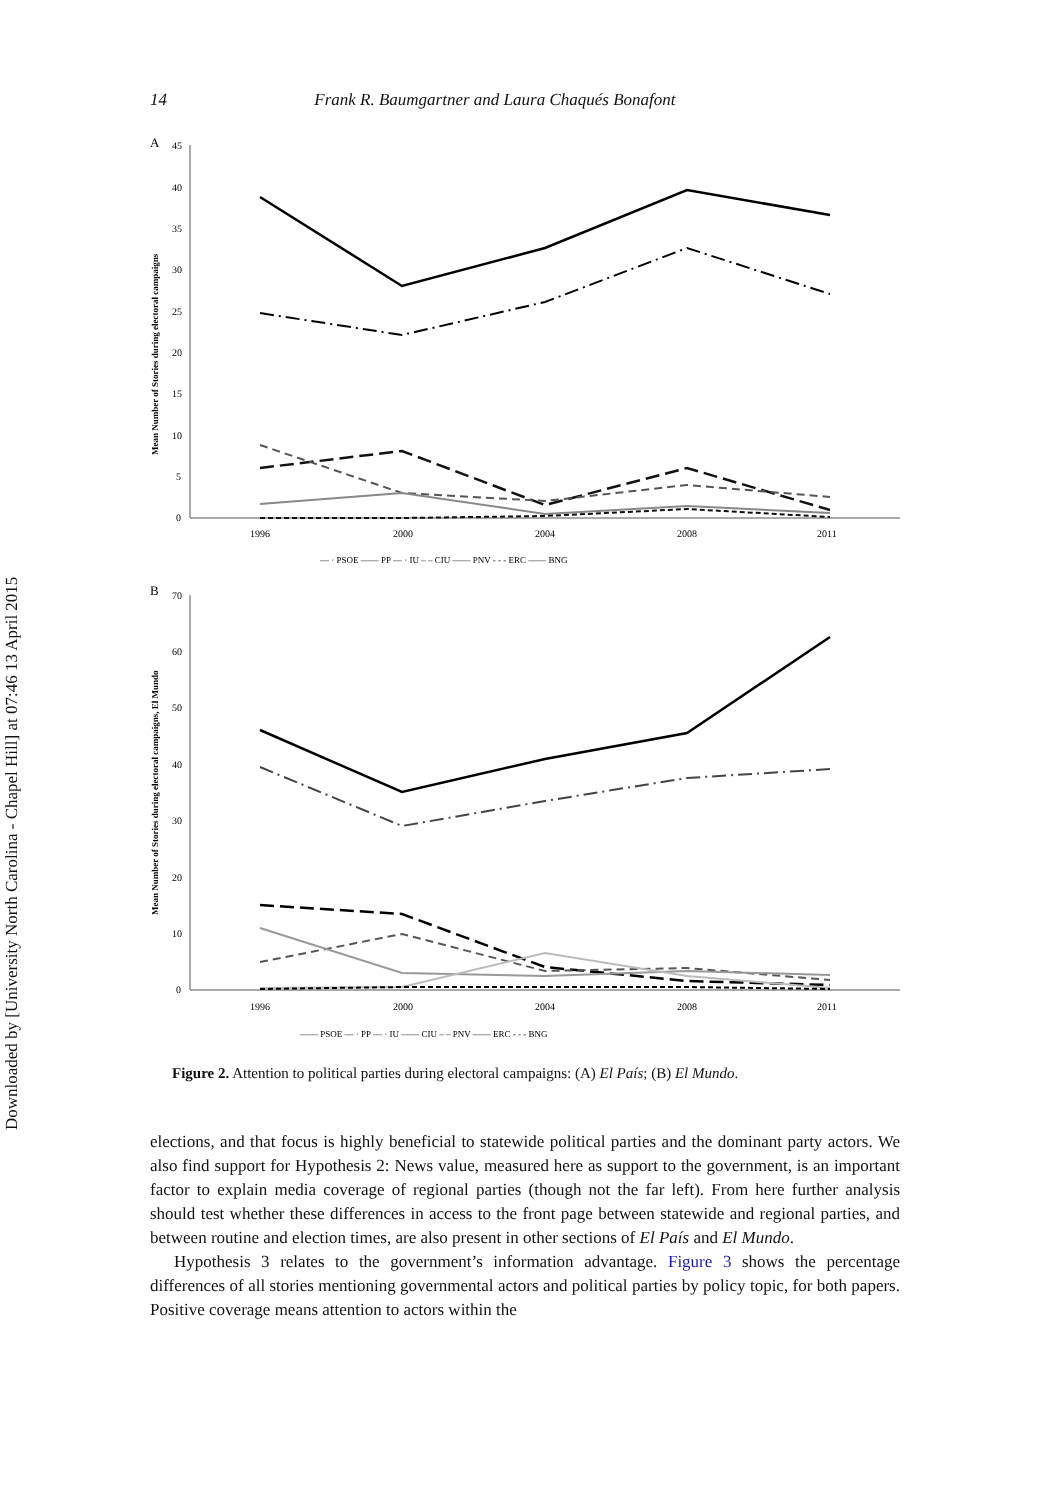Downloaded by [University North Carolina - Chapel Hill] at 07:46 13 April 2015
14 Frank R. Baumgartner and Laura Chaqués Bonafont
A
Mean Number of Stories during electoral campaigns
45
40
35
30
25
20
15
10
5
0
1996
2000
2004
2008
2011
— · PSOE —— PP — · IU – – CIU —— PNV - - - ERC —— BNG
B
Mean Number of Stories during electoral campaigns, El Mundo
70
60
50
40
30
20
10
0
1996
2000
2004
2008
2011
—— PSOE — · PP — · IU —— CIU – – PNV —— ERC - - - BNG
Figure 2. Attention to political parties during electoral campaigns: (A) El País; (B) El Mundo.
elections, and that focus is highly beneficial to statewide political parties and the dominant party actors. We also find support for Hypothesis 2: News value, measured here as support to the government, is an important factor to explain media coverage of regional parties (though not the far left). From here further analysis should test whether these differences in access to the front page between statewide and regional parties, and between routine and election times, are also present in other sections of El País and El Mundo.
Hypothesis 3 relates to the government’s information advantage. Figure 3 shows the percentage differences of all stories mentioning governmental actors and political parties by policy topic, for both papers. Positive coverage means attention to actors within the